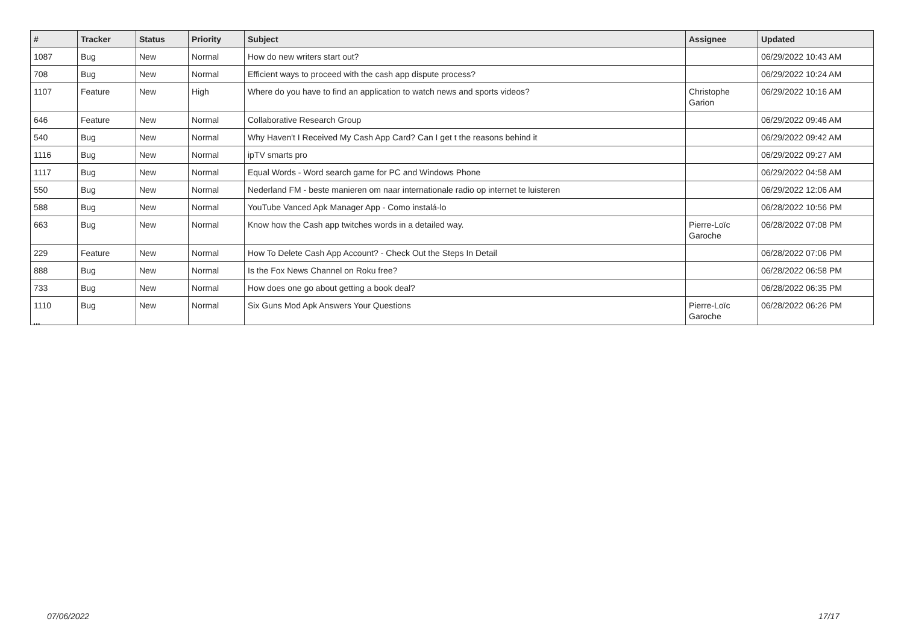| # | Tracker | Status | Priority | Subject | Assignee | Updated |
| --- | --- | --- | --- | --- | --- | --- |
| 1087 | Bug | New | Normal | How do new writers start out? | | 06/29/2022 10:43 AM |
| 708 | Bug | New | Normal | Efficient ways to proceed with the cash app dispute process? | | 06/29/2022 10:24 AM |
| 1107 | Feature | New | High | Where do you have to find an application to watch news and sports videos? | Christophe Garion | 06/29/2022 10:16 AM |
| 646 | Feature | New | Normal | Collaborative Research Group | | 06/29/2022 09:46 AM |
| 540 | Bug | New | Normal | Why Haven't I Received My Cash App Card? Can I get t the reasons behind it | | 06/29/2022 09:42 AM |
| 1116 | Bug | New | Normal | ipTV smarts pro | | 06/29/2022 09:27 AM |
| 1117 | Bug | New | Normal | Equal Words - Word search game for PC and Windows Phone | | 06/29/2022 04:58 AM |
| 550 | Bug | New | Normal | Nederland FM - beste manieren om naar internationale radio op internet te luisteren | | 06/29/2022 12:06 AM |
| 588 | Bug | New | Normal | YouTube Vanced Apk Manager App - Como instalá-lo | | 06/28/2022 10:56 PM |
| 663 | Bug | New | Normal | Know how the Cash app twitches words in a detailed way. | Pierre-Loïc Garoche | 06/28/2022 07:08 PM |
| 229 | Feature | New | Normal | How To Delete Cash App Account? - Check Out the Steps In Detail | | 06/28/2022 07:06 PM |
| 888 | Bug | New | Normal | Is the Fox News Channel on Roku free? | | 06/28/2022 06:58 PM |
| 733 | Bug | New | Normal | How does one go about getting a book deal? | | 06/28/2022 06:35 PM |
| 1110 | Bug | New | Normal | Six Guns Mod Apk Answers Your Questions | Pierre-Loïc Garoche | 06/28/2022 06:26 PM |
...
07/06/2022 17/17